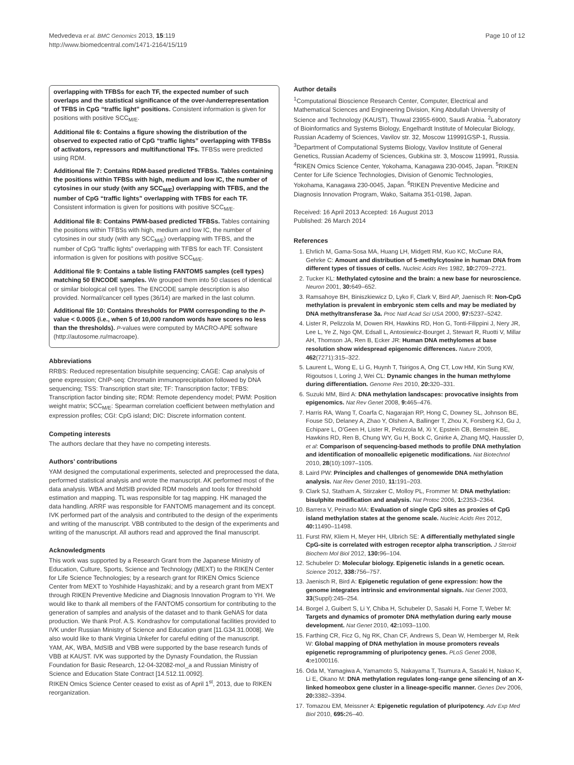Medvedeva et al. BMC Genomics 2013, 15:119
http://www.biomedcentral.com/1471-2164/15/119
Page 10 of 12
overlapping with TFBSs for each TF, the expected number of such overlaps and the statistical significance of the over-/underrepresentation of TFBS in CpG “traffic light” positions. Consistent information is given for positions with positive SCC<sub>M/E</sub>.
Additional file 6: Contains a figure showing the distribution of the observed to expected ratio of CpG “traffic lights” overlapping with TFBSs of activators, repressors and multifunctional TFs. TFBSs were predicted using RDM.
Additional file 7: Contains RDM-based predicted TFBSs. Tables containing the positions within TFBSs with high, medium and low IC, the number of cytosines in our study (with any SCC<sub>M/E</sub>) overlapping with TFBS, and the number of CpG “traffic lights” overlapping with TFBS for each TF. Consistent information is given for positions with positive SCC<sub>M/E</sub>.
Additional file 8: Contains PWM-based predicted TFBSs. Tables containing the positions within TFBSs with high, medium and low IC, the number of cytosines in our study (with any SCC<sub>M/E</sub>) overlapping with TFBS, and the number of CpG “traffic lights” overlapping with TFBS for each TF. Consistent information is given for positions with positive SCC<sub>M/E</sub>.
Additional file 9: Contains a table listing FANTOM5 samples (cell types) matching 50 ENCODE samples. We grouped them into 50 classes of identical or similar biological cell types. The ENCODE sample description is also provided. Normal/cancer cell types (36/14) are marked in the last column.
Additional file 10: Contains thresholds for PWM corresponding to the P-value < 0.0005 (i.e., when 5 of 10,000 random words have scores no less than the thresholds). P-values were computed by MACRO-APE software (http://autosome.ru/macroape).
Abbreviations
RRBS: Reduced representation bisulphite sequencing; CAGE: Cap analysis of gene expression; ChIP-seq: Chromatin immunoprecipitation followed by DNA sequencing; TSS: Transcription start site; TF: Transcription factor; TFBS: Transcription factor binding site; RDM: Remote dependency model; PWM: Position weight matrix; SCC<sub>M/E</sub>: Spearman correlation coefficient between methylation and expression profiles; CGI: CpG island; DIC: Discrete information content.
Competing interests
The authors declare that they have no competing interests.
Authors’ contributions
YAM designed the computational experiments, selected and preprocessed the data, performed statistical analysis and wrote the manuscript. AK performed most of the data analysis. WBA and MdSIB provided RDM models and tools for threshold estimation and mapping. TL was responsible for tag mapping. HK managed the data handling. ARRF was responsible for FANTOM5 management and its concept. IVK performed part of the analysis and contributed to the design of the experiments and writing of the manuscript. VBB contributed to the design of the experiments and writing of the manuscript. All authors read and approved the final manuscript.
Acknowledgments
This work was supported by a Research Grant from the Japanese Ministry of Education, Culture, Sports, Science and Technology (MEXT) to the RIKEN Center for Life Science Technologies; by a research grant for RIKEN Omics Science Center from MEXT to Yoshihide Hayashizaki; and by a research grant from MEXT through RIKEN Preventive Medicine and Diagnosis Innovation Program to YH. We would like to thank all members of the FANTOM5 consortium for contributing to the generation of samples and analysis of the dataset and to thank GeNAS for data production. We thank Prof. A.S. Kondrashov for computational facilities provided to IVK under Russian Ministry of Science and Education grant [11.G34.31.0008]. We also would like to thank Virginia Unkefer for careful editing of the manuscript.
YAM, AK, WBA, MdSIB and VBB were supported by the base research funds of VBB at KAUST. IVK was supported by the Dynasty Foundation, the Russian Foundation for Basic Research, 12-04-32082-mol_a and Russian Ministry of Science and Education State Contract [14.512.11.0092].
RIKEN Omics Science Center ceased to exist as of April 1<sup>st</sup>, 2013, due to RIKEN reorganization.
Author details
<sup>1</sup> Computational Bioscience Research Center, Computer, Electrical and Mathematical Sciences and Engineering Division, King Abdullah University of Science and Technology (KAUST), Thuwal 23955-6900, Saudi Arabia. <sup>2</sup>Laboratory of Bioinformatics and Systems Biology, Engelhardt Institute of Molecular Biology, Russian Academy of Sciences, Vavilov str. 32, Moscow 119991GSP-1, Russia. <sup>3</sup>Department of Computational Systems Biology, Vavilov Institute of General Genetics, Russian Academy of Sciences, Gubkina str. 3, Moscow 119991, Russia. <sup>4</sup>RIKEN Omics Science Center, Yokohama, Kanagawa 230-0045, Japan. <sup>5</sup>RIKEN Center for Life Science Technologies, Division of Genomic Technologies, Yokohama, Kanagawa 230-0045, Japan. <sup>6</sup>RIKEN Preventive Medicine and Diagnosis Innovation Program, Wako, Saitama 351-0198, Japan.
Received: 16 April 2013 Accepted: 16 August 2013
Published: 26 March 2014
References
1. Ehrlich M, Gama-Sosa MA, Huang LH, Midgett RM, Kuo KC, McCune RA, Gehrke C: Amount and distribution of 5-methylcytosine in human DNA from different types of tissues of cells. Nucleic Acids Res 1982, 10: 2709–2721.
2. Tucker KL: Methylated cytosine and the brain: a new base for neuroscience. Neuron 2001, 30: 649–652.
3. Ramsahoye BH, Biniszkiewicz D, Lyko F, Clark V, Bird AP, Jaenisch R: Non-CpG methylation is prevalent in embryonic stem cells and may be mediated by DNA methyltransferase 3a. Proc Natl Acad Sci USA 2000, 97: 5237–5242.
4. Lister R, Pelizzola M, Dowen RH, Hawkins RD, Hon G, Tonti-Filippini J, Nery JR, Lee L, Ye Z, Ngo QM, Edsall L, Antosiewicz-Bourget J, Stewart R, Ruotti V, Millar AH, Thomson JA, Ren B, Ecker JR: Human DNA methylomes at base resolution show widespread epigenomic differences. Nature 2009, 462(7271):315–322.
5. Laurent L, Wong E, Li G, Huynh T, Tsirigos A, Ong CT, Low HM, Kin Sung KW, Rigoutsos I, Loring J, Wei CL: Dynamic changes in the human methylome during differentiation. Genome Res 2010, 20: 320–331.
6. Suzuki MM, Bird A: DNA methylation landscapes: provocative insights from epigenomics. Nat Rev Genet 2008, 9: 465–476.
7. Harris RA, Wang T, Coarfa C, Nagarajan RP, Hong C, Downey SL, Johnson BE, Fouse SD, Delaney A, Zhao Y, Olshen A, Ballinger T, Zhou X, Forsberg KJ, Gu J, Echipare L, O'Geen H, Lister R, Pelizzola M, Xi Y, Epstein CB, Bernstein BE, Hawkins RD, Ren B, Chung WY, Gu H, Bock C, Gnirke A, Zhang MQ, Haussler D, et al: Comparison of sequencing-based methods to profile DNA methylation and identification of monoallelic epigenetic modifications. Nat Biotechnol 2010, 28(10):1097–1105.
8. Laird PW: Principles and challenges of genomewide DNA methylation analysis. Nat Rev Genet 2010, 11: 191–203.
9. Clark SJ, Statham A, Stirzaker C, Molloy PL, Frommer M: DNA methylation: bisulphite modification and analysis. Nat Protoc 2006, 1: 2353–2364.
10. Barrera V, Peinado MA: Evaluation of single CpG sites as proxies of CpG island methylation states at the genome scale. Nucleic Acids Res 2012, 40: 11490–11498.
11. Furst RW, Kliem H, Meyer HH, Ulbrich SE: A differentially methylated single CpG-site is correlated with estrogen receptor alpha transcription. J Steroid Biochem Mol Biol 2012, 130: 96–104.
12. Schubeler D: Molecular biology. Epigenetic islands in a genetic ocean. Science 2012, 338: 756–757.
13. Jaenisch R, Bird A: Epigenetic regulation of gene expression: how the genome integrates intrinsic and environmental signals. Nat Genet 2003, 33(Suppl):245–254.
14. Borgel J, Guibert S, Li Y, Chiba H, Schubeler D, Sasaki H, Forne T, Weber M: Targets and dynamics of promoter DNA methylation during early mouse development. Nat Genet 2010, 42: 1093–1100.
15. Farthing CR, Ficz G, Ng RK, Chan CF, Andrews S, Dean W, Hemberger M, Reik W: Global mapping of DNA methylation in mouse promoters reveals epigenetic reprogramming of pluripotency genes. PLoS Genet 2008, 4: e1000116.
16. Oda M, Yamagiwa A, Yamamoto S, Nakayama T, Tsumura A, Sasaki H, Nakao K, Li E, Okano M: DNA methylation regulates long-range gene silencing of an X-linked homeobox gene cluster in a lineage-specific manner. Genes Dev 2006, 20: 3382–3394.
17. Tomazou EM, Meissner A: Epigenetic regulation of pluripotency. Adv Exp Med Biol 2010, 695: 26–40.